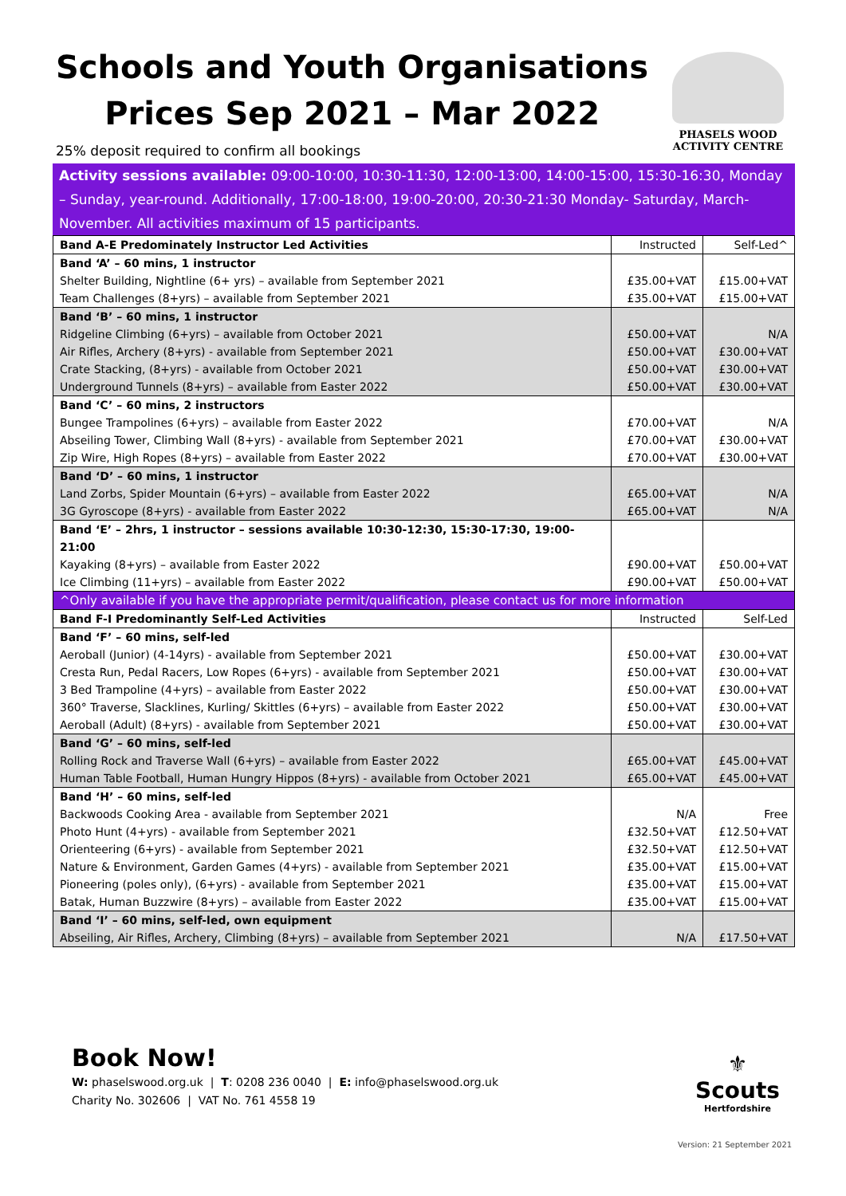Schools and Youth Organisations
Prices Sep 2021 – Mar 2022
25% deposit required to confirm all bookings
PHASELS WOOD
ACTIVITY CENTRE
Activity sessions available: 09:00-10:00, 10:30-11:30, 12:00-13:00, 14:00-15:00, 15:30-16:30, Monday – Sunday, year-round. Additionally, 17:00-18:00, 19:00-20:00, 20:30-21:30 Monday- Saturday, March-November. All activities maximum of 15 participants.
| Band A-E Predominately Instructor Led Activities | Instructed | Self-Led^ |
| Band ‘A’ – 60 mins, 1 instructor | | |
| Shelter Building, Nightline (6+ yrs) – available from September 2021 | £35.00+VAT | £15.00+VAT |
| Team Challenges (8+yrs) – available from September 2021 | £35.00+VAT | £15.00+VAT |
| Band ‘B’ – 60 mins, 1 instructor | | |
| Ridgeline Climbing (6+yrs) – available from October 2021 | £50.00+VAT | N/A |
| Air Rifles, Archery (8+yrs) - available from September 2021 | £50.00+VAT | £30.00+VAT |
| Crate Stacking, (8+yrs) - available from October 2021 | £50.00+VAT | £30.00+VAT |
| Underground Tunnels (8+yrs) – available from Easter 2022 | £50.00+VAT | £30.00+VAT |
| Band ‘C’ – 60 mins, 2 instructors | | |
| Bungee Trampolines (6+yrs) – available from Easter 2022 | £70.00+VAT | N/A |
| Abseiling Tower, Climbing Wall (8+yrs) - available from September 2021 | £70.00+VAT | £30.00+VAT |
| Zip Wire, High Ropes (8+yrs) – available from Easter 2022 | £70.00+VAT | £30.00+VAT |
| Band ‘D’ – 60 mins, 1 instructor | | |
| Land Zorbs, Spider Mountain (6+yrs) – available from Easter 2022 | £65.00+VAT | N/A |
| 3G Gyroscope (8+yrs) - available from Easter 2022 | £65.00+VAT | N/A |
| Band ‘E’ – 2hrs, 1 instructor – sessions available 10:30-12:30, 15:30-17:30, 19:00-21:00 | | |
| Kayaking (8+yrs) – available from Easter 2022 | £90.00+VAT | £50.00+VAT |
| Ice Climbing (11+yrs) – available from Easter 2022 | £90.00+VAT | £50.00+VAT |
| ^Only available if you have the appropriate permit/qualification, please contact us for more information | | |
| Band F-I Predominantly Self-Led Activities | Instructed | Self-Led |
| Band ‘F’ – 60 mins, self-led | | |
| Aeroball (Junior) (4-14yrs) - available from September 2021 | £50.00+VAT | £30.00+VAT |
| Cresta Run, Pedal Racers, Low Ropes (6+yrs) - available from September 2021 | £50.00+VAT | £30.00+VAT |
| 3 Bed Trampoline (4+yrs) – available from Easter 2022 | £50.00+VAT | £30.00+VAT |
| 360° Traverse, Slacklines, Kurling/ Skittles (6+yrs) – available from Easter 2022 | £50.00+VAT | £30.00+VAT |
| Aeroball (Adult) (8+yrs) - available from September 2021 | £50.00+VAT | £30.00+VAT |
| Band ‘G’ – 60 mins, self-led | | |
| Rolling Rock and Traverse Wall (6+yrs) – available from Easter 2022 | £65.00+VAT | £45.00+VAT |
| Human Table Football, Human Hungry Hippos (8+yrs) - available from October 2021 | £65.00+VAT | £45.00+VAT |
| Band ‘H’ – 60 mins, self-led | | |
| Backwoods Cooking Area - available from September 2021 | N/A | Free |
| Photo Hunt (4+yrs) - available from September 2021 | £32.50+VAT | £12.50+VAT |
| Orienteering (6+yrs) - available from September 2021 | £32.50+VAT | £12.50+VAT |
| Nature & Environment, Garden Games (4+yrs) - available from September 2021 | £35.00+VAT | £15.00+VAT |
| Pioneering (poles only), (6+yrs) - available from September 2021 | £35.00+VAT | £15.00+VAT |
| Batak, Human Buzzwire (8+yrs) – available from Easter 2022 | £35.00+VAT | £15.00+VAT |
| Band ‘I’ – 60 mins, self-led, own equipment | | |
| Abseiling, Air Rifles, Archery, Climbing (8+yrs) – available from September 2021 | N/A | £17.50+VAT |
Book Now!
W: phaselswood.org.uk | T: 0208 236 0040 | E: info@phaselswood.org.uk
Charity No. 302606 | VAT No. 761 4558 19
⚜
Scouts
Hertfordshire
Version: 21 September 2021